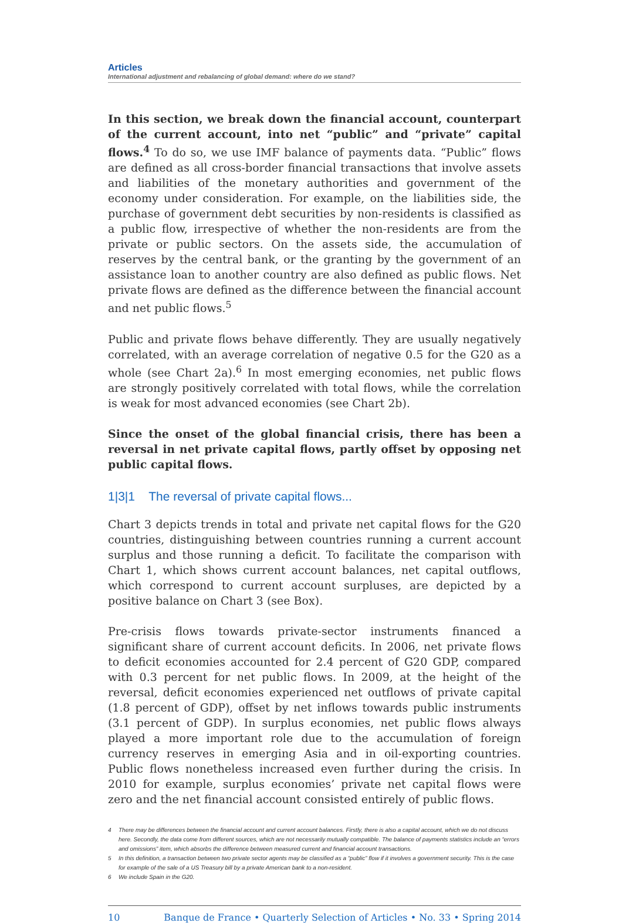Articles
International adjustment and rebalancing of global demand: where do we stand?
In this section, we break down the financial account, counterpart of the current account, into net “public” and “private” capital flows.<sup>4</sup> To do so, we use IMF balance of payments data. “Public” flows are defined as all cross-border financial transactions that involve assets and liabilities of the monetary authorities and government of the economy under consideration. For example, on the liabilities side, the purchase of government debt securities by non-residents is classified as a public flow, irrespective of whether the non-residents are from the private or public sectors. On the assets side, the accumulation of reserves by the central bank, or the granting by the government of an assistance loan to another country are also defined as public flows. Net private flows are defined as the difference between the financial account and net public flows.<sup>5</sup>
Public and private flows behave differently. They are usually negatively correlated, with an average correlation of negative 0.5 for the G20 as a whole (see Chart 2a).<sup>6</sup> In most emerging economies, net public flows are strongly positively correlated with total flows, while the correlation is weak for most advanced economies (see Chart 2b).
Since the onset of the global financial crisis, there has been a reversal in net private capital flows, partly offset by opposing net public capital flows.
1|3|1 The reversal of private capital flows...
Chart 3 depicts trends in total and private net capital flows for the G20 countries, distinguishing between countries running a current account surplus and those running a deficit. To facilitate the comparison with Chart 1, which shows current account balances, net capital outflows, which correspond to current account surpluses, are depicted by a positive balance on Chart 3 (see Box).
Pre-crisis flows towards private-sector instruments financed a significant share of current account deficits. In 2006, net private flows to deficit economies accounted for 2.4 percent of G20 GDP, compared with 0.3 percent for net public flows. In 2009, at the height of the reversal, deficit economies experienced net outflows of private capital (1.8 percent of GDP), offset by net inflows towards public instruments (3.1 percent of GDP). In surplus economies, net public flows always played a more important role due to the accumulation of foreign currency reserves in emerging Asia and in oil-exporting countries. Public flows nonetheless increased even further during the crisis. In 2010 for example, surplus economies’ private net capital flows were zero and the net financial account consisted entirely of public flows.
4 There may be differences between the financial account and current account balances. Firstly, there is also a capital account, which we do not discuss here. Secondly, the data come from different sources, which are not necessarily mutually compatible. The balance of payments statistics include an “errors and omissions” item, which absorbs the difference between measured current and financial account transactions.
5 In this definition, a transaction between two private sector agents may be classified as a “public” flow if it involves a government security. This is the case for example of the sale of a US Treasury bill by a private American bank to a non-resident.
6 We include Spain in the G20.
10 Banque de France • Quarterly Selection of Articles • No. 33 • Spring 2014